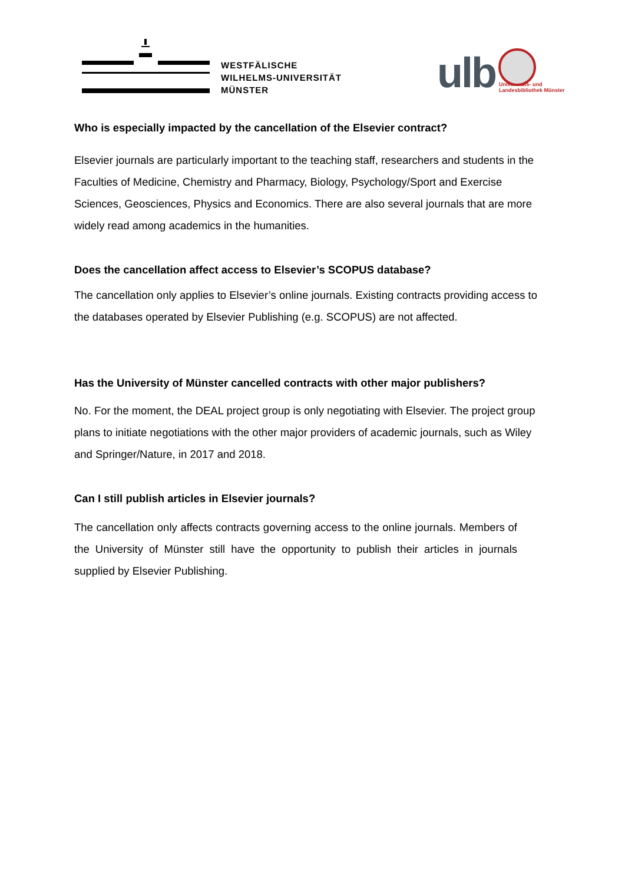WESTFÄLISCHE
WILHELMS-UNIVERSITÄT
MÜNSTER
ulb
Universitäts- und
Landesbibliothek Münster
Who is especially impacted by the cancellation of the Elsevier contract?
Elsevier journals are particularly important to the teaching staff, researchers and students in the Faculties of Medicine, Chemistry and Pharmacy, Biology, Psychology/Sport and Exercise Sciences, Geosciences, Physics and Economics. There are also several journals that are more widely read among academics in the humanities.
Does the cancellation affect access to Elsevier’s SCOPUS database?
The cancellation only applies to Elsevier’s online journals. Existing contracts providing access to the databases operated by Elsevier Publishing (e.g. SCOPUS) are not affected.
Has the University of Münster cancelled contracts with other major publishers?
No. For the moment, the DEAL project group is only negotiating with Elsevier. The project group plans to initiate negotiations with the other major providers of academic journals, such as Wiley and Springer/Nature, in 2017 and 2018.
Can I still publish articles in Elsevier journals?
The cancellation only affects contracts governing access to the online journals. Members of the University of Münster still have the opportunity to publish their articles in journals supplied by Elsevier Publishing.